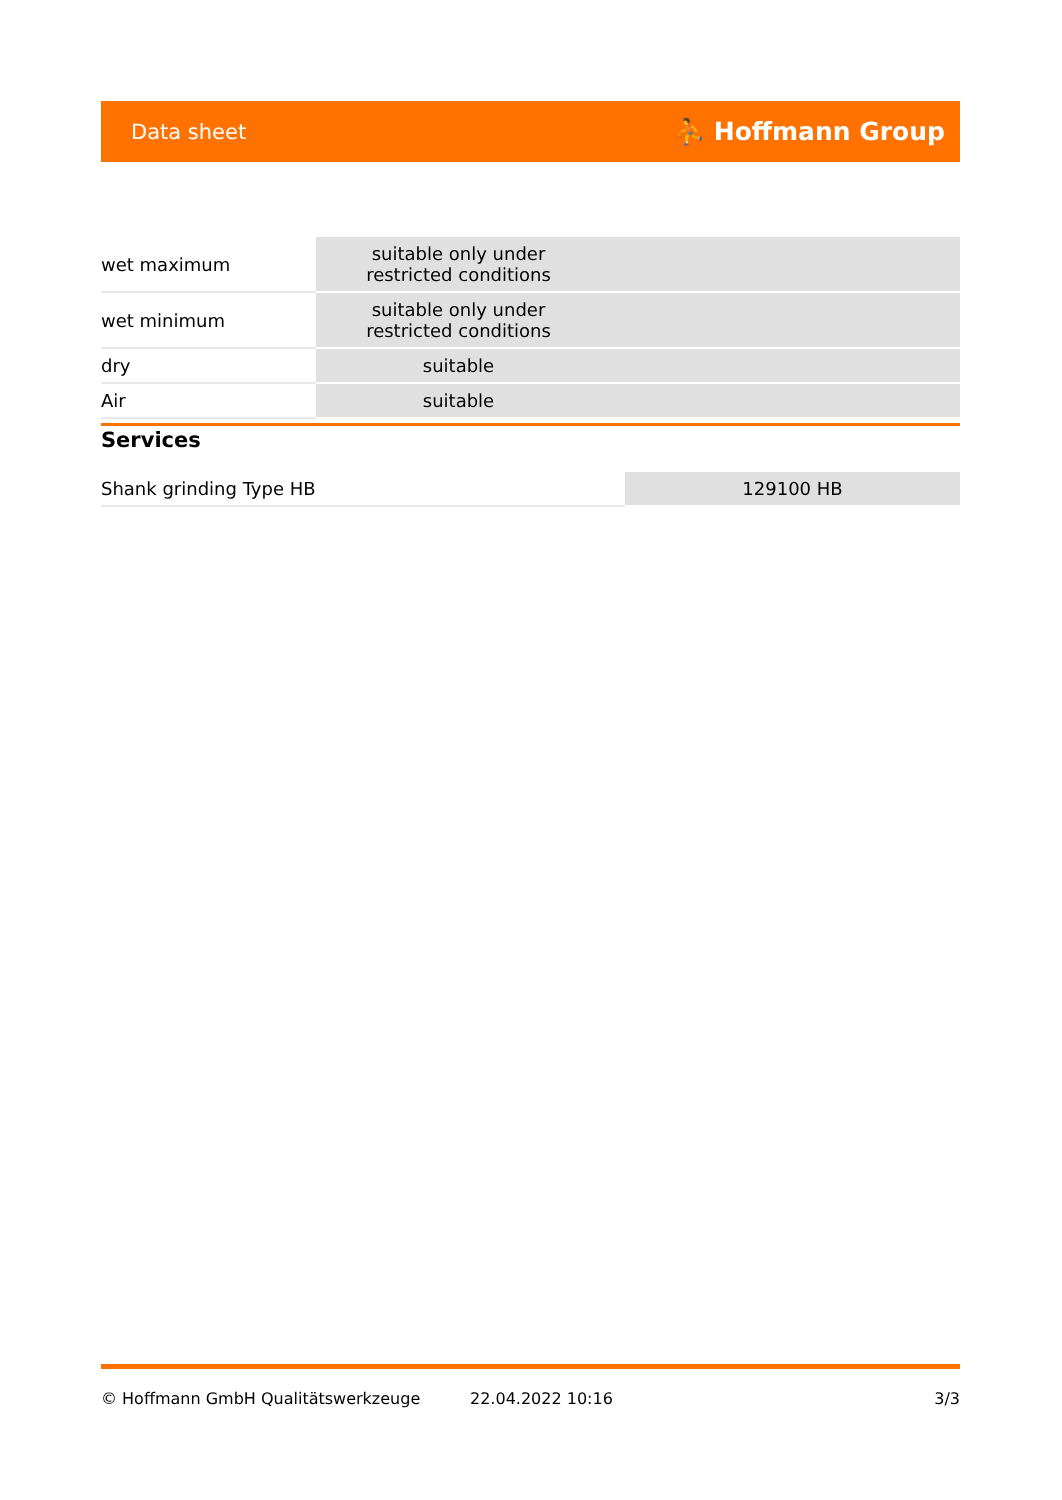Data sheet ⛹ Hoffmann Group
| wet maximum | suitable only under restricted conditions | | |
| wet minimum | suitable only under restricted conditions | | |
| dry | suitable | | |
| Air | suitable | | |
Services
| Shank grinding Type HB | 129100 HB |
© Hoffmann GmbH Qualitätswerkzeuge 22.04.2022 10:16 3/3